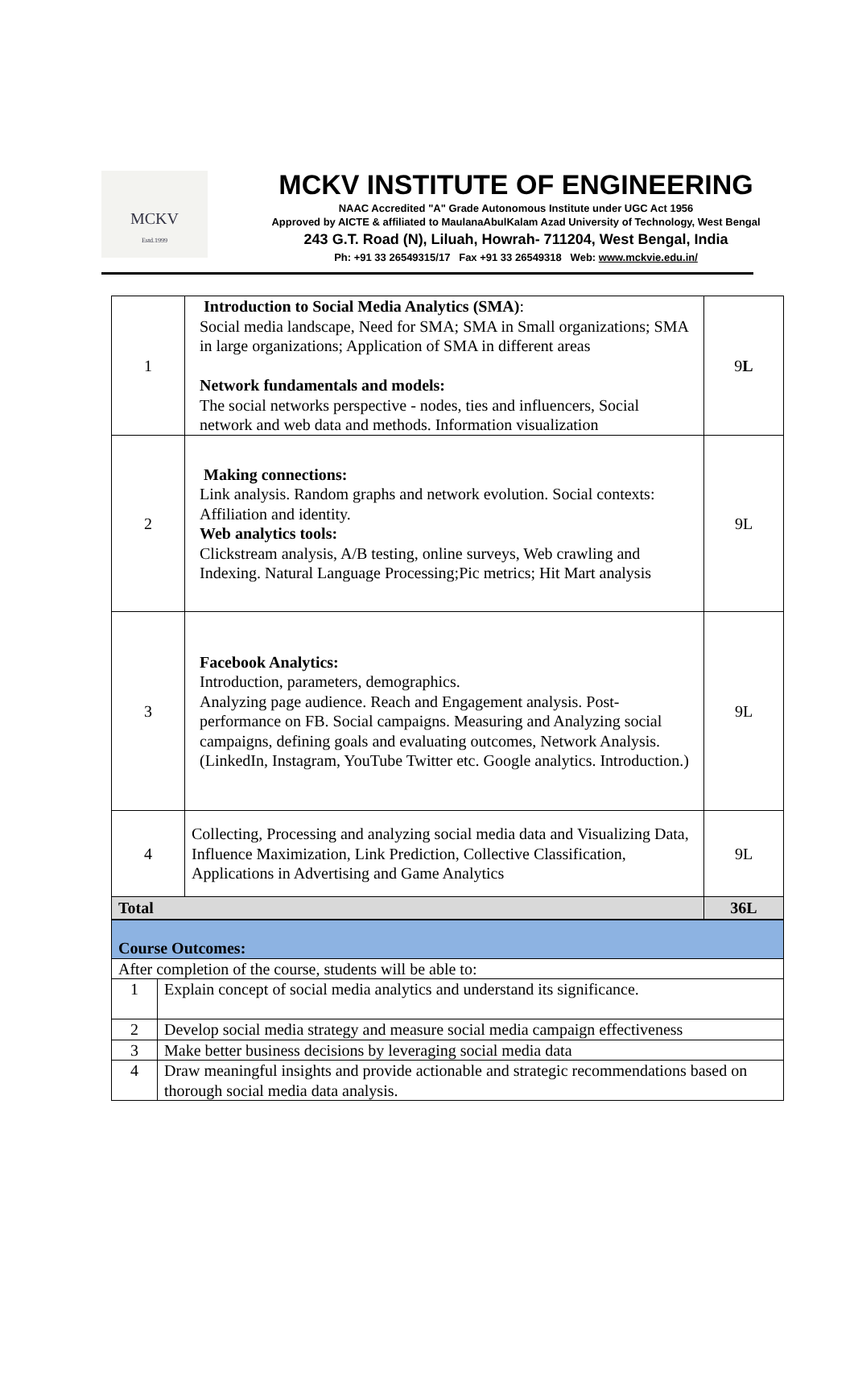MCKV
Estd.1999
MCKV INSTITUTE OF ENGINEERING
NAAC Accredited "A" Grade Autonomous Institute under UGC Act 1956
Approved by AICTE & affiliated to MaulanaAbulKalam Azad University of Technology, West Bengal
243 G.T. Road (N), Liluah, Howrah- 711204, West Bengal, India
Ph: +91 33 26549315/17 Fax +91 33 26549318 Web: www.mckvie.edu.in/
| 1 | Introduction to Social Media Analytics (SMA) : Social media landscape, Need for SMA; SMA in Small organizations; SMA in large organizations; Application of SMA in different areas Network fundamentals and models: The social networks perspective - nodes, ties and influencers, Social network and web data and methods. Information visualization | 9 L |
| 2 | Making connections: Link analysis. Random graphs and network evolution. Social contexts: Affiliation and identity. Web analytics tools: Clickstream analysis, A/B testing, online surveys, Web crawling and Indexing. Natural Language Processing;Pic metrics; Hit Mart analysis | 9L |
| 3 | Facebook Analytics: Introduction, parameters, demographics. Analyzing page audience. Reach and Engagement analysis. Post-performance on FB. Social campaigns. Measuring and Analyzing social campaigns, defining goals and evaluating outcomes, Network Analysis. (LinkedIn, Instagram, YouTube Twitter etc. Google analytics. Introduction.) | 9L |
| 4 | Collecting, Processing and analyzing social media data and Visualizing Data, Influence Maximization, Link Prediction, Collective Classification, Applications in Advertising and Game Analytics | 9L |
| Total | | 36L |
| Course Outcomes: | |
| After completion of the course, students will be able to: | |
| 1 | Explain concept of social media analytics and understand its significance. |
| 2 | Develop social media strategy and measure social media campaign effectiveness |
| 3 | Make better business decisions by leveraging social media data |
| 4 | Draw meaningful insights and provide actionable and strategic recommendations based on thorough social media data analysis. |